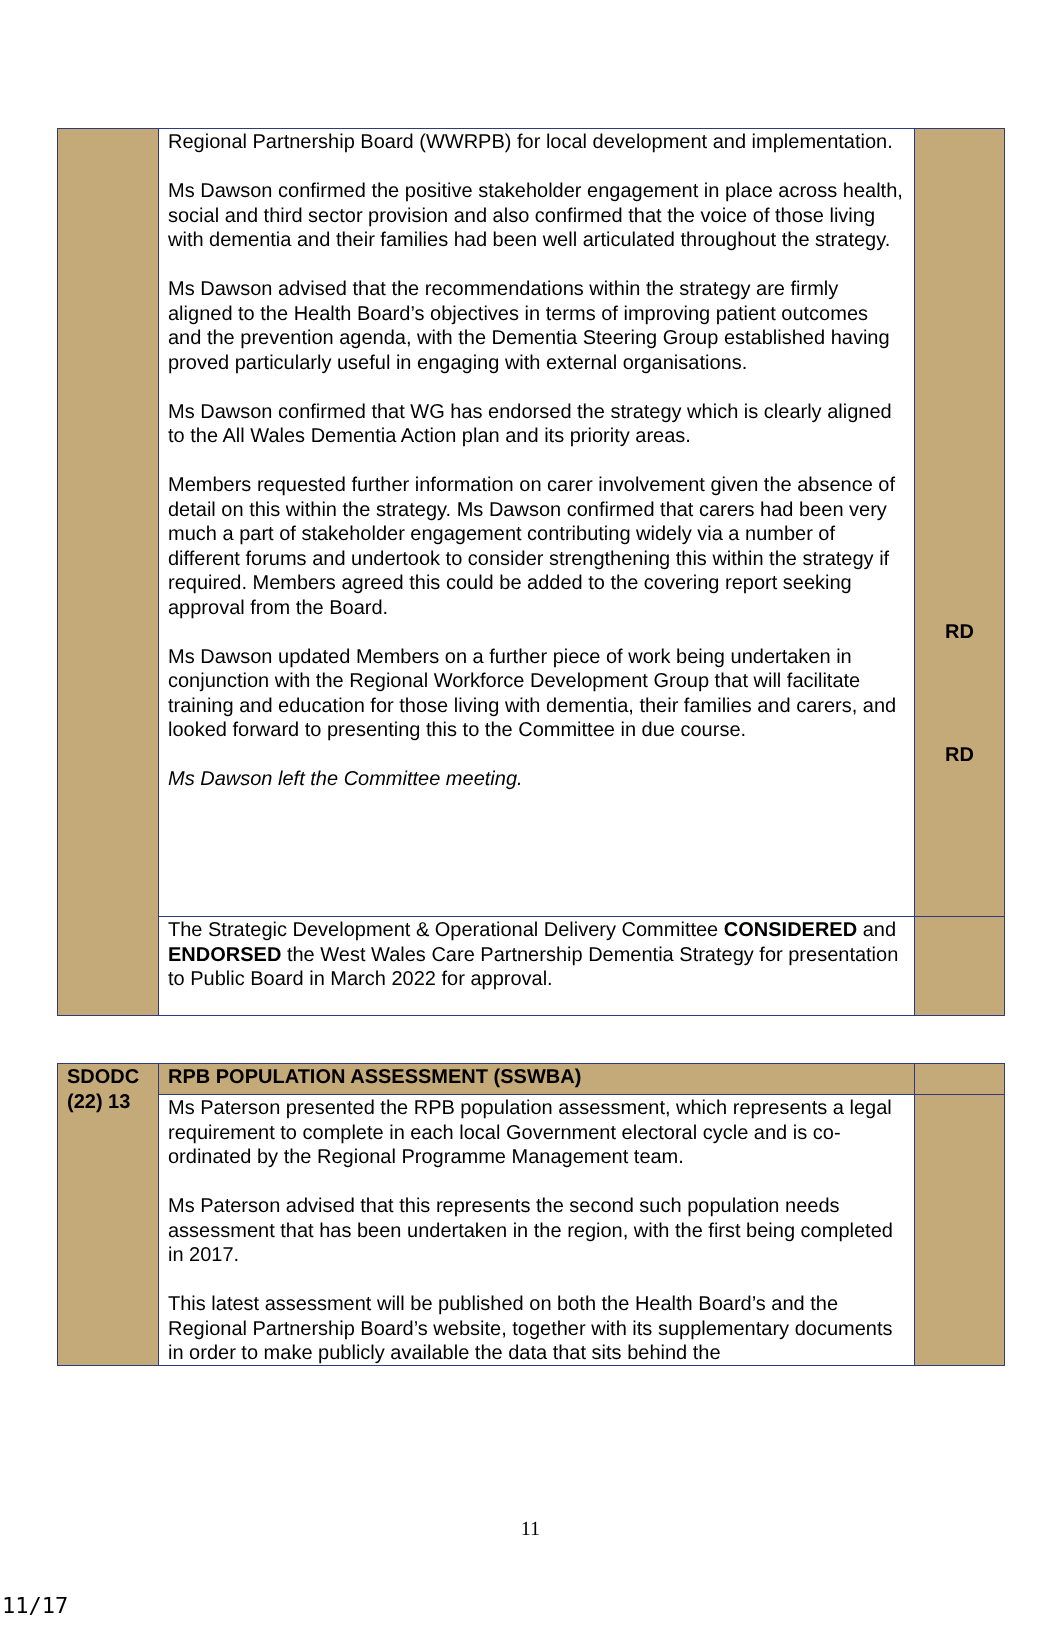| | Regional Partnership Board (WWRPB) for local development and implementation. Ms Dawson confirmed the positive stakeholder engagement in place across health, social and third sector provision and also confirmed that the voice of those living with dementia and their families had been well articulated throughout the strategy. Ms Dawson advised that the recommendations within the strategy are firmly aligned to the Health Board’s objectives in terms of improving patient outcomes and the prevention agenda, with the Dementia Steering Group established having proved particularly useful in engaging with external organisations. Ms Dawson confirmed that WG has endorsed the strategy which is clearly aligned to the All Wales Dementia Action plan and its priority areas. Members requested further information on carer involvement given the absence of detail on this within the strategy. Ms Dawson confirmed that carers had been very much a part of stakeholder engagement contributing widely via a number of different forums and undertook to consider strengthening this within the strategy if required. Members agreed this could be added to the covering report seeking approval from the Board. Ms Dawson updated Members on a further piece of work being undertaken in conjunction with the Regional Workforce Development Group that will facilitate training and education for those living with dementia, their families and carers, and looked forward to presenting this to the Committee in due course. Ms Dawson left the Committee meeting. | RD RD |
| | The Strategic Development & Operational Delivery Committee CONSIDERED and ENDORSED the West Wales Care Partnership Dementia Strategy for presentation to Public Board in March 2022 for approval. | |
| SDODC (22) 13 | RPB POPULATION ASSESSMENT (SSWBA) | |
| | Ms Paterson presented the RPB population assessment, which represents a legal requirement to complete in each local Government electoral cycle and is co-ordinated by the Regional Programme Management team. Ms Paterson advised that this represents the second such population needs assessment that has been undertaken in the region, with the first being completed in 2017. This latest assessment will be published on both the Health Board’s and the Regional Partnership Board’s website, together with its supplementary documents in order to make publicly available the data that sits behind the | |
11
11/17